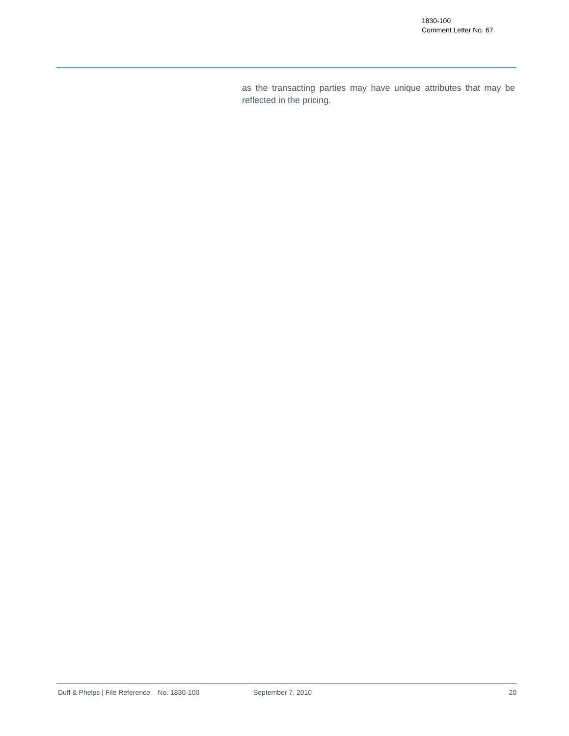1830-100
Comment Letter No. 67
as the transacting parties may have unique attributes that may be reflected in the pricing.
Duff & Phelps | File Reference. No. 1830-100 September 7, 2010 20